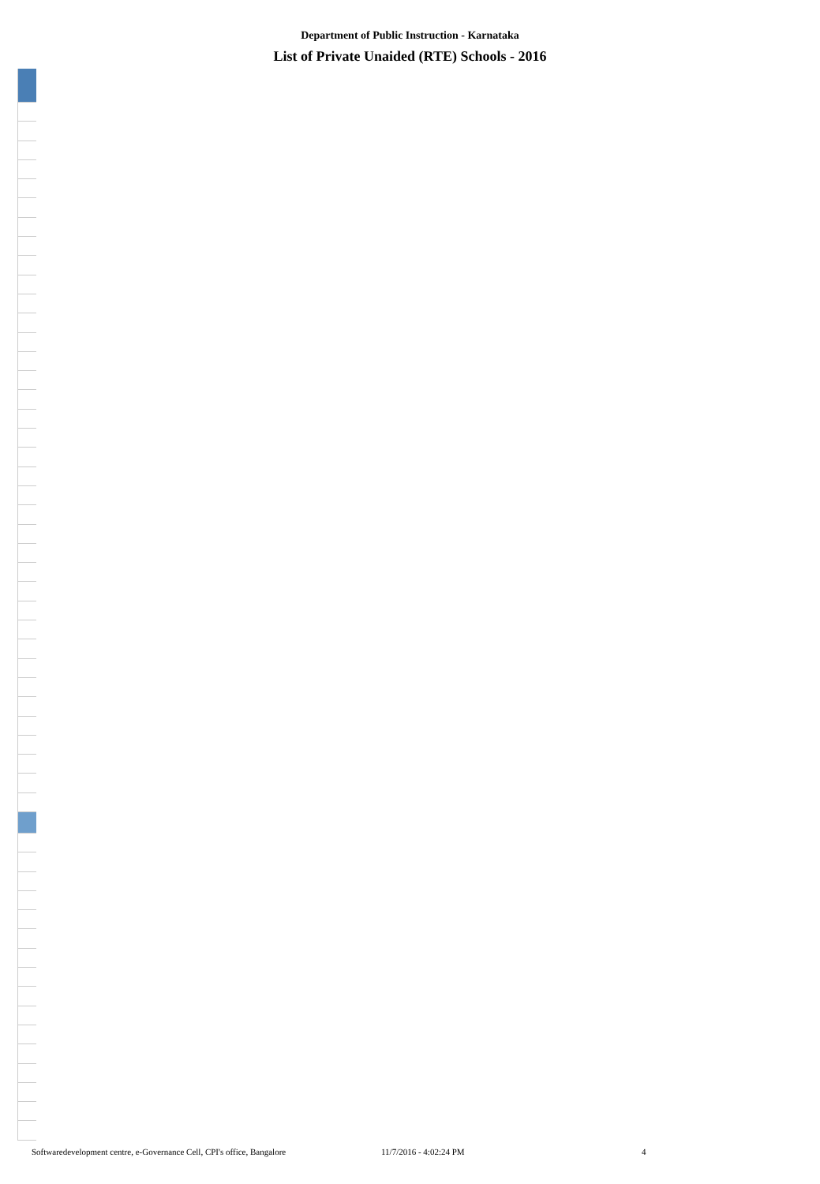Department of Public Instruction - Karnataka
List of Private Unaided (RTE) Schools - 2016
Softwaredevelopment centre, e-Governance Cell, CPI's office, Bangalore 11/7/2016 - 4:02:24 PM 4